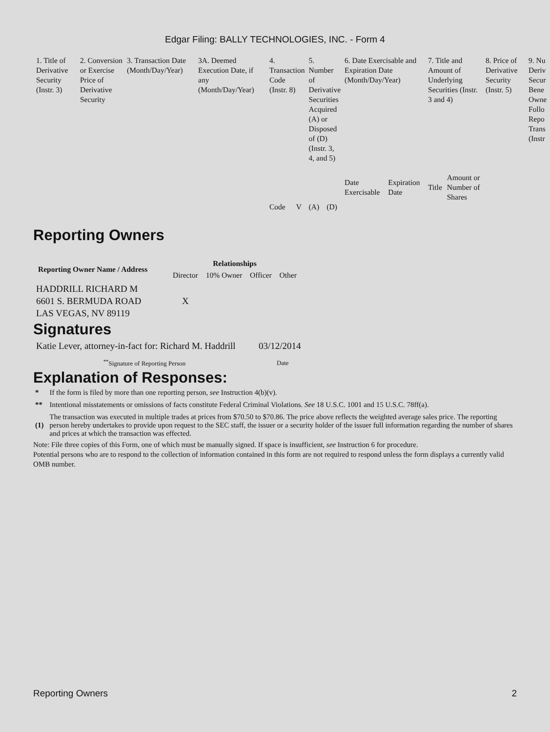Edgar Filing: BALLY TECHNOLOGIES, INC. - Form 4
| 1. Title of Derivative Security (Instr. 3) | 2. Conversion or Exercise Price of Derivative Security | 3. Transaction Date (Month/Day/Year) | 3A. Deemed Execution Date, if any (Month/Day/Year) | 4. Transaction Code (Instr. 8) | | 5. Number of Derivative Securities Acquired (A) or Disposed of (D) (Instr. 3, 4, and 5) | | 6. Date Exercisable and Expiration Date (Month/Day/Year) | | 7. Title and Amount of Underlying Securities (Instr. 3 and 4) | | 8. Price of Derivative Security (Instr. 5) | 9. Nu Deriv Secur Bene Owne Follo Repo Trans (Instr |
| | | | | | | | | Date Exercisable | Expiration Date | Title | Amount or Number of Shares | | |
| | | | | Code | V | (A) | (D) | | | | | | |
Reporting Owners
| Reporting Owner Name / Address | Relationships | | | |
| --- | --- | --- | --- | --- |
| | Director | 10% Owner | Officer | Other |
| HADDRILL RICHARD M 6601 S. BERMUDA ROAD LAS VEGAS, NV 89119 | X | | | |
Signatures
| Katie Lever, attorney-in-fact for: Richard M. Haddrill | 03/12/2014 |
| <sup>**</sup> Signature of Reporting Person | Date |
Explanation of Responses:
| * | If the form is filed by more than one reporting person, see Instruction 4(b)(v). |
| ** | Intentional misstatements or omissions of facts constitute Federal Criminal Violations. See 18 U.S.C. 1001 and 15 U.S.C. 78ff(a). |
| (1) | The transaction was executed in multiple trades at prices from $70.50 to $70.86. The price above reflects the weighted average sales price. The reporting person hereby undertakes to provide upon request to the SEC staff, the issuer or a security holder of the issuer full information regarding the number of shares and prices at which the transaction was effected. |
Note: File three copies of this Form, one of which must be manually signed. If space is insufficient, see Instruction 6 for procedure.
Potential persons who are to respond to the collection of information contained in this form are not required to respond unless the form displays a currently valid OMB number.
Reporting Owners 2